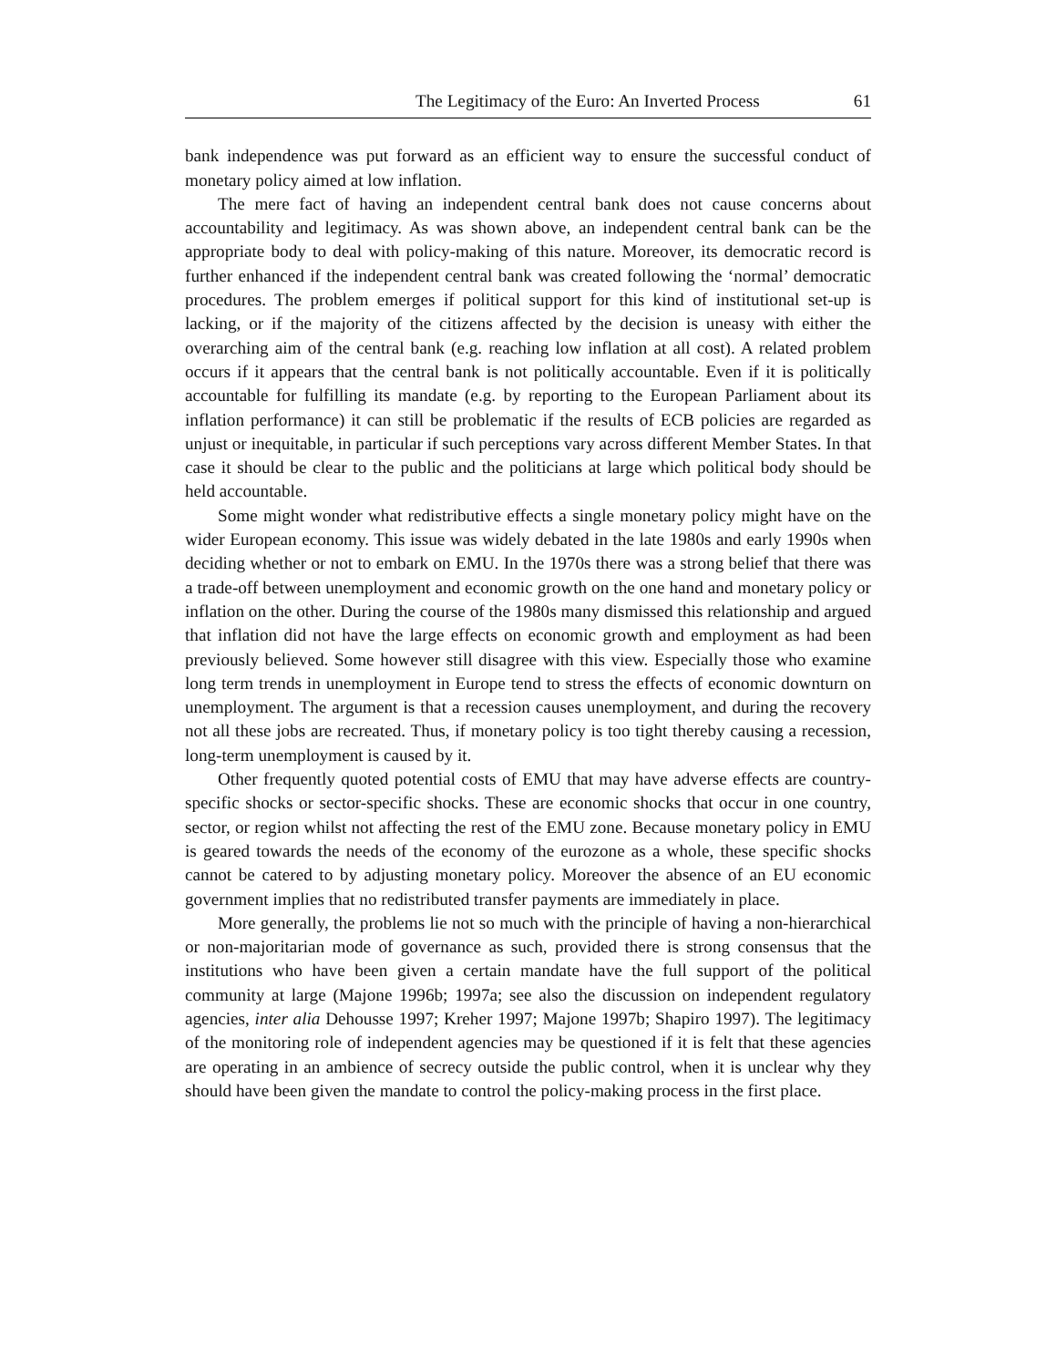The Legitimacy of the Euro: An Inverted Process 61
bank independence was put forward as an efficient way to ensure the successful conduct of monetary policy aimed at low inflation.
The mere fact of having an independent central bank does not cause concerns about accountability and legitimacy. As was shown above, an independent central bank can be the appropriate body to deal with policy-making of this nature. Moreover, its democratic record is further enhanced if the independent central bank was created following the ‘normal’ democratic procedures. The problem emerges if political support for this kind of institutional set-up is lacking, or if the majority of the citizens affected by the decision is uneasy with either the overarching aim of the central bank (e.g. reaching low inflation at all cost). A related problem occurs if it appears that the central bank is not politically accountable. Even if it is politically accountable for fulfilling its mandate (e.g. by reporting to the European Parliament about its inflation performance) it can still be problematic if the results of ECB policies are regarded as unjust or inequitable, in particular if such perceptions vary across different Member States. In that case it should be clear to the public and the politicians at large which political body should be held accountable.
Some might wonder what redistributive effects a single monetary policy might have on the wider European economy. This issue was widely debated in the late 1980s and early 1990s when deciding whether or not to embark on EMU. In the 1970s there was a strong belief that there was a trade-off between unemployment and economic growth on the one hand and monetary policy or inflation on the other. During the course of the 1980s many dismissed this relationship and argued that inflation did not have the large effects on economic growth and employment as had been previously believed. Some however still disagree with this view. Especially those who examine long term trends in unemployment in Europe tend to stress the effects of economic downturn on unemployment. The argument is that a recession causes unemployment, and during the recovery not all these jobs are recreated. Thus, if monetary policy is too tight thereby causing a recession, long-term unemployment is caused by it.
Other frequently quoted potential costs of EMU that may have adverse effects are country-specific shocks or sector-specific shocks. These are economic shocks that occur in one country, sector, or region whilst not affecting the rest of the EMU zone. Because monetary policy in EMU is geared towards the needs of the economy of the eurozone as a whole, these specific shocks cannot be catered to by adjusting monetary policy. Moreover the absence of an EU economic government implies that no redistributed transfer payments are immediately in place.
More generally, the problems lie not so much with the principle of having a non-hierarchical or non-majoritarian mode of governance as such, provided there is strong consensus that the institutions who have been given a certain mandate have the full support of the political community at large (Majone 1996b; 1997a; see also the discussion on independent regulatory agencies, inter alia Dehousse 1997; Kreher 1997; Majone 1997b; Shapiro 1997). The legitimacy of the monitoring role of independent agencies may be questioned if it is felt that these agencies are operating in an ambience of secrecy outside the public control, when it is unclear why they should have been given the mandate to control the policy-making process in the first place.